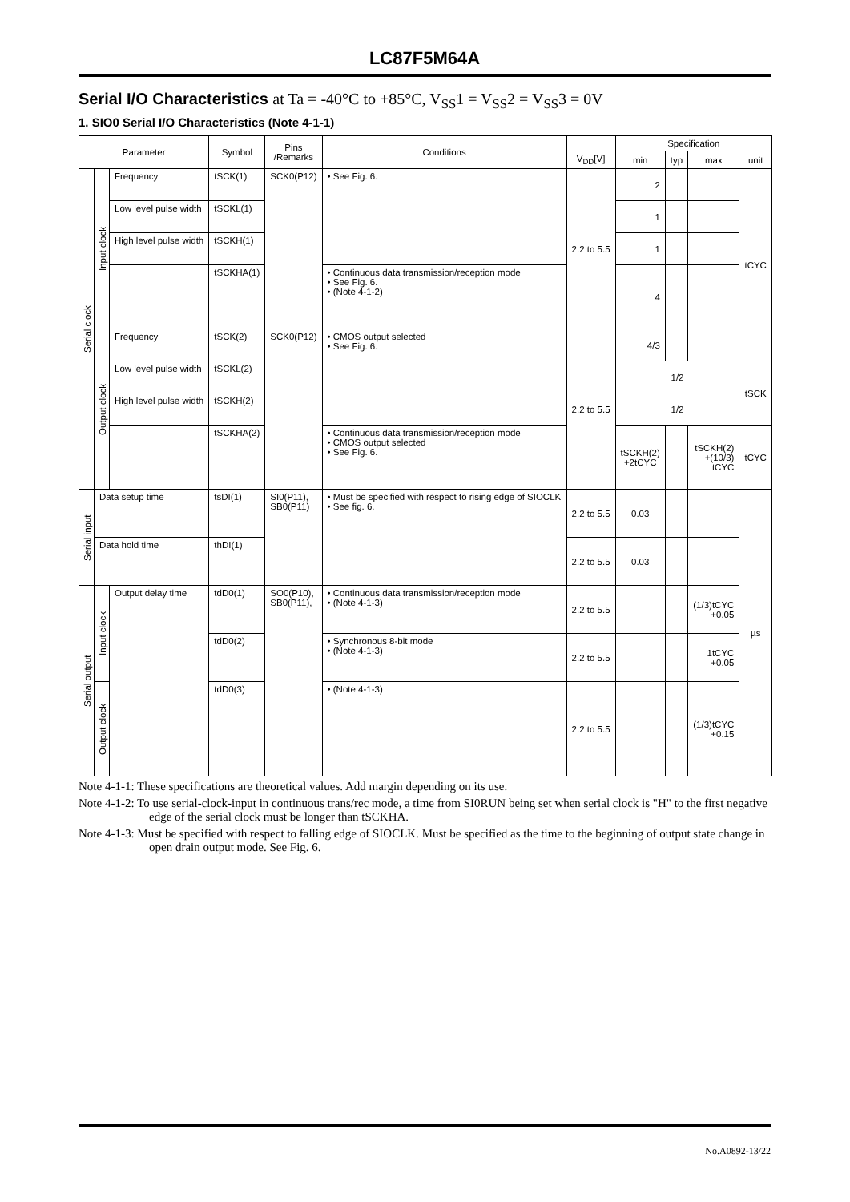LC87F5M64A
Serial I/O Characteristics at Ta = -40°C to +85°C, V<sub>SS</sub>1 = V<sub>SS</sub>2 = V<sub>SS</sub>3 = 0V
1. SIO0 Serial I/O Characteristics (Note 4-1-1)
| Parameter | | | Symbol | Pins /Remarks | Conditions | | Specification | | | |
| --- | --- | --- | --- | --- | --- | --- | --- | --- | --- | --- |
| | | | | | | V<sub>DD</sub>[V] | min | typ | max | unit |
| Serial clock | Input clock | Frequency | tSCK(1) | SCK0(P12) | • See Fig. 6. | 2.2 to 5.5 | 2 | | | tCYC |
| | | Low level pulse width | tSCKL(1) | | | | 1 | | | |
| | | High level pulse width | tSCKH(1) | | | | 1 | | | |
| | | | tSCKHA(1) | | • Continuous data transmission/reception mode • See Fig. 6. • (Note 4-1-2) | | 4 | | | |
| | Output clock | Frequency | tSCK(2) | SCK0(P12) | • CMOS output selected • See Fig. 6. | 2.2 to 5.5 | 4/3 | | | |
| | | Low level pulse width | tSCKL(2) | | | | 1/2 | | | tSCK |
| | | High level pulse width | tSCKH(2) | | | | 1/2 | | | |
| | | | tSCKHA(2) | | | | tSCKH(2) +2tCYC | | tSCKH(2) +(10/3) tCYC | tCYC |
| | | | | | • Continuous data transmission/reception mode • CMOS output selected • See Fig. 6. | | | | | |
| Serial input | Data setup time | | tsDI(1) | SI0(P11), SB0(P11) | • Must be specified with respect to rising edge of SIOCLK • See fig. 6. | 2.2 to 5.5 | 0.03 | | | µs |
| | Data hold time | | thDI(1) | | | 2.2 to 5.5 | 0.03 | | | |
| Serial output | Input clock | Output delay time | tdD0(1) | SO0(P10), SB0(P11), | • Continuous data transmission/reception mode • (Note 4-1-3) | 2.2 to 5.5 | | | (1/3)tCYC +0.05 | |
| | | | tdD0(2) | | • Synchronous 8-bit mode • (Note 4-1-3) | 2.2 to 5.5 | | | 1tCYC +0.05 | |
| | Output clock | | tdD0(3) | | • (Note 4-1-3) | 2.2 to 5.5 | | | (1/3)tCYC +0.15 | |
Note 4-1-1: These specifications are theoretical values. Add margin depending on its use.
Note 4-1-2: To use serial-clock-input in continuous trans/rec mode, a time from SI0RUN being set when serial clock is "H" to the first negative edge of the serial clock must be longer than tSCKHA.
Note 4-1-3: Must be specified with respect to falling edge of SIOCLK. Must be specified as the time to the beginning of output state change in open drain output mode. See Fig. 6.
No.A0892-13/22